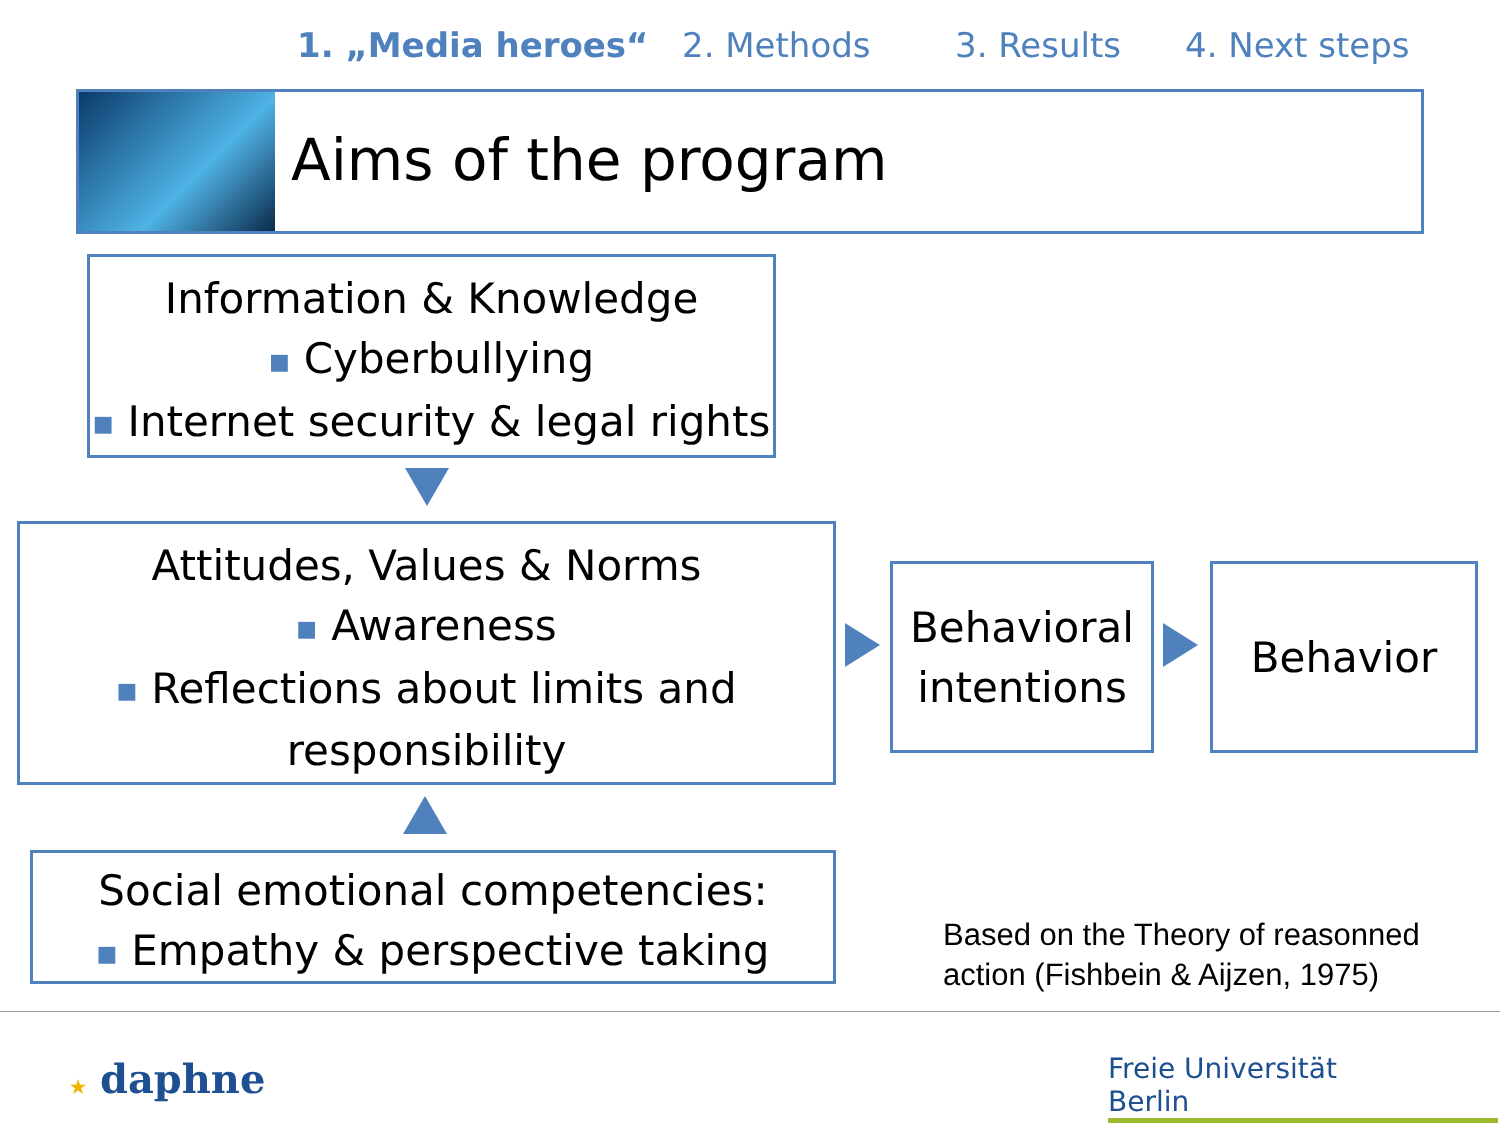1. „Media heroes“ 2. Methods 3. Results 4. Next steps
Aims of the program
Information & Knowledge
■ Cyberbullying
■ Internet security & legal rights
Attitudes, Values & Norms
■ Awareness
■ Reflections about limits and
responsibility
Social emotional competencies:
■ Empathy & perspective taking
Behavioral intentions
Behavior
Based on the Theory of reasonned
action (Fishbein & Aijzen, 1975)
★ daphne
Freie Universität Berlin